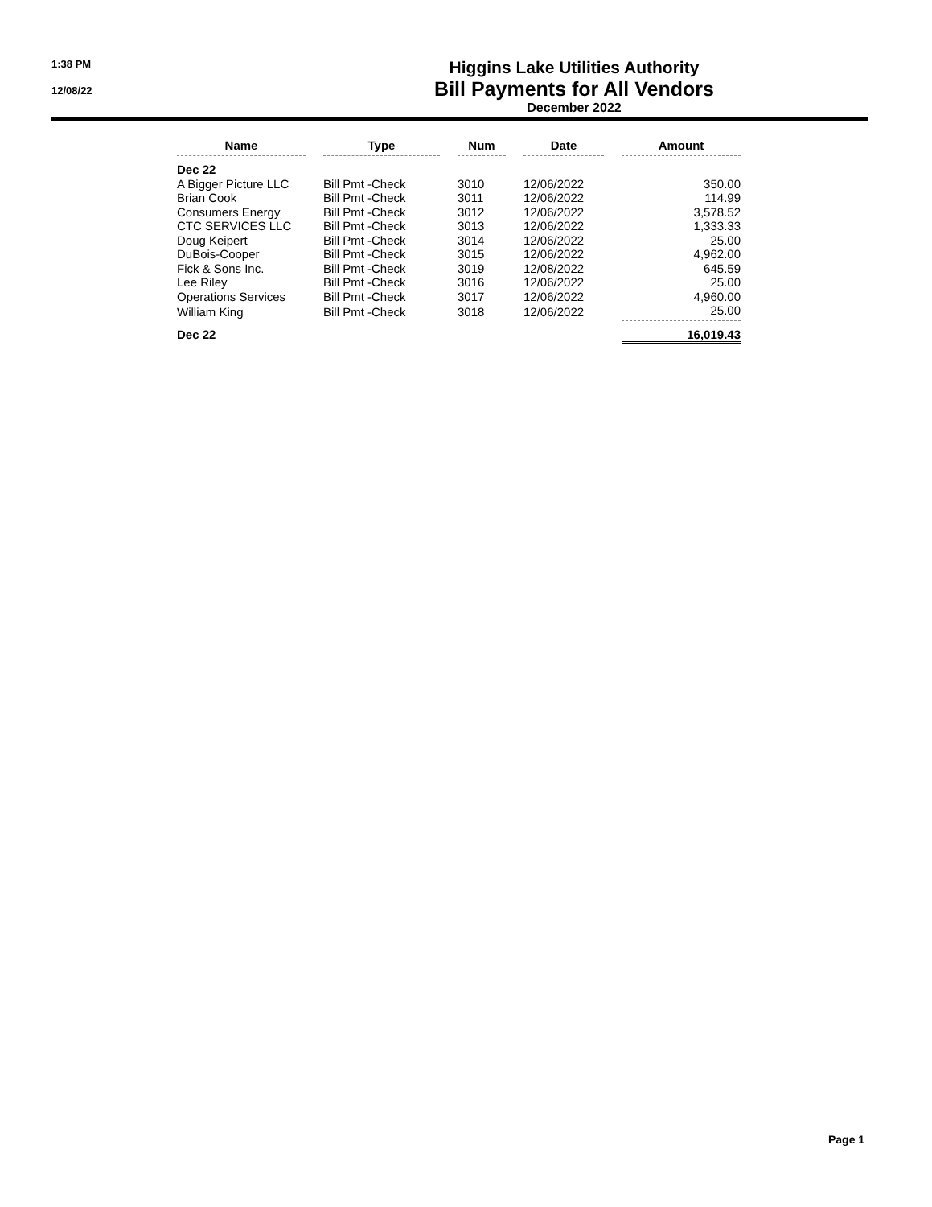1:38 PM
12/08/22
Higgins Lake Utilities Authority
Bill Payments for All Vendors
December 2022
| Name | | Type | | Num | | Date | | Amount |
| --- | --- | --- | --- | --- | --- | --- | --- | --- |
| Dec 22 | | | | | | | | |
| A Bigger Picture LLC | | Bill Pmt -Check | | 3010 | | 12/06/2022 | | 350.00 |
| Brian Cook | | Bill Pmt -Check | | 3011 | | 12/06/2022 | | 114.99 |
| Consumers Energy | | Bill Pmt -Check | | 3012 | | 12/06/2022 | | 3,578.52 |
| CTC SERVICES LLC | | Bill Pmt -Check | | 3013 | | 12/06/2022 | | 1,333.33 |
| Doug Keipert | | Bill Pmt -Check | | 3014 | | 12/06/2022 | | 25.00 |
| DuBois-Cooper | | Bill Pmt -Check | | 3015 | | 12/06/2022 | | 4,962.00 |
| Fick & Sons Inc. | | Bill Pmt -Check | | 3019 | | 12/08/2022 | | 645.59 |
| Lee Riley | | Bill Pmt -Check | | 3016 | | 12/06/2022 | | 25.00 |
| Operations Services | | Bill Pmt -Check | | 3017 | | 12/06/2022 | | 4,960.00 |
| William King | | Bill Pmt -Check | | 3018 | | 12/06/2022 | | 25.00 |
| Dec 22 | | | | | | | | 16,019.43 |
Page 1